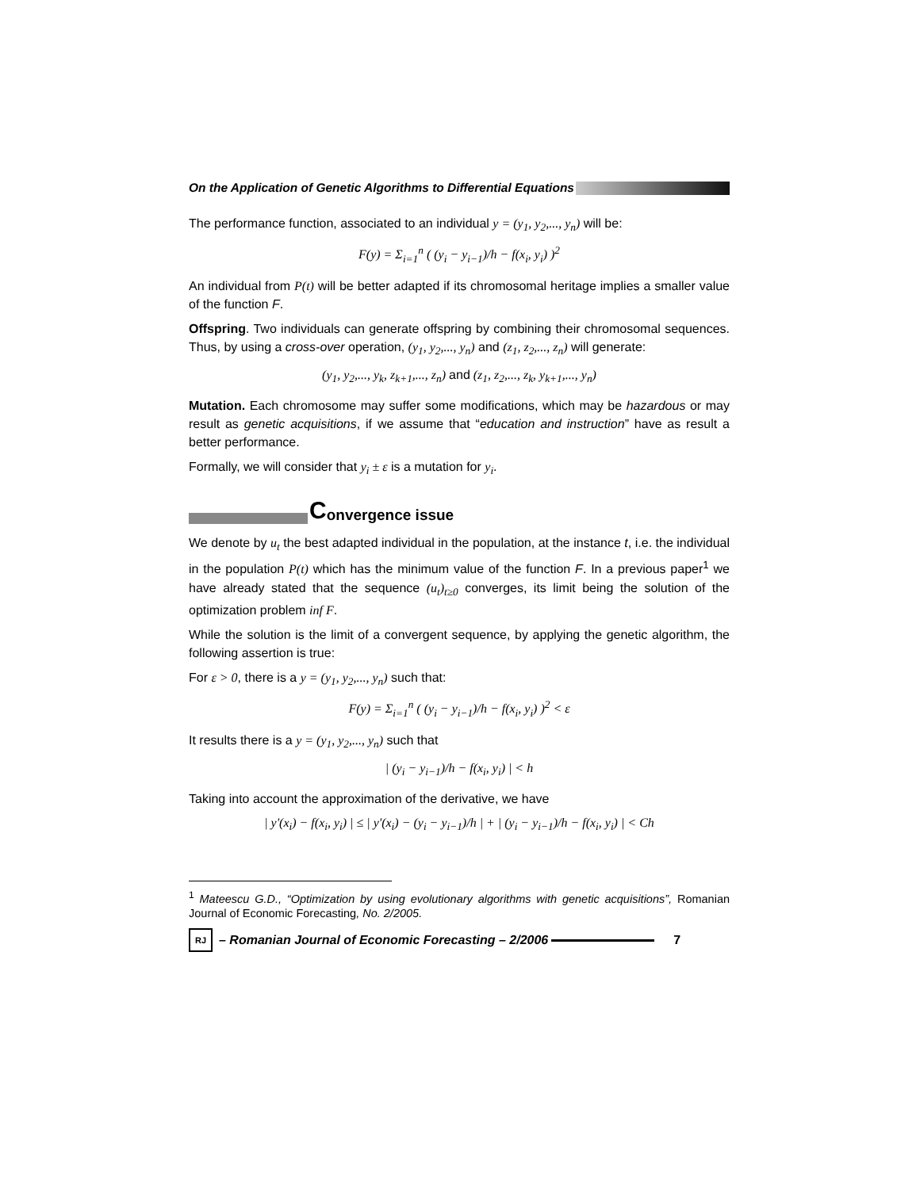On the Application of Genetic Algorithms to Differential Equations
The performance function, associated to an individual y = (y<sub>1</sub>, y<sub>2</sub>,..., y<sub>n</sub>) will be:
F(y) = Σ<sub>i=1</sub><sup>n</sup> ( (y<sub>i</sub> − y<sub>i−1</sub>)/h − f(x<sub>i</sub>, y<sub>i</sub>) )<sup>2</sup>
An individual from P(t) will be better adapted if its chromosomal heritage implies a smaller value of the function F.
Offspring. Two individuals can generate offspring by combining their chromosomal sequences. Thus, by using a cross-over operation, (y<sub>1</sub>, y<sub>2</sub>,..., y<sub>n</sub>) and (z<sub>1</sub>, z<sub>2</sub>,..., z<sub>n</sub>) will generate:
(y<sub>1</sub>, y<sub>2</sub>,..., y<sub>k</sub>, z<sub>k+1</sub>,..., z<sub>n</sub>) and (z<sub>1</sub>, z<sub>2</sub>,..., z<sub>k</sub>, y<sub>k+1</sub>,..., y<sub>n</sub>)
Mutation. Each chromosome may suffer some modifications, which may be hazardous or may result as genetic acquisitions, if we assume that “education and instruction” have as result a better performance.
Formally, we will consider that y<sub>i</sub> ± ε is a mutation for y<sub>i</sub>.
Convergence issue
We denote by u<sub>t</sub> the best adapted individual in the population, at the instance t, i.e. the individual in the population P(t) which has the minimum value of the function F. In a previous paper<sup>1</sup> we have already stated that the sequence (u<sub>t</sub>)<sub>t≥0</sub> converges, its limit being the solution of the optimization problem inf F.
While the solution is the limit of a convergent sequence, by applying the genetic algorithm, the following assertion is true:
For ε > 0, there is a y = (y<sub>1</sub>, y<sub>2</sub>,..., y<sub>n</sub>) such that:
F(y) = Σ<sub>i=1</sub><sup>n</sup> ( (y<sub>i</sub> − y<sub>i−1</sub>)/h − f(x<sub>i</sub>, y<sub>i</sub>) )<sup>2</sup> < ε
It results there is a y = (y<sub>1</sub>, y<sub>2</sub>,..., y<sub>n</sub>) such that
| (y<sub>i</sub> − y<sub>i−1</sub>)/h − f(x<sub>i</sub>, y<sub>i</sub>) | < h
Taking into account the approximation of the derivative, we have
| y'(x<sub>i</sub>) − f(x<sub>i</sub>, y<sub>i</sub>) | ≤ | y'(x<sub>i</sub>) − (y<sub>i</sub> − y<sub>i−1</sub>)/h | + | (y<sub>i</sub> − y<sub>i−1</sub>)/h − f(x<sub>i</sub>, y<sub>i</sub>) | < Ch
<sup>1</sup> Mateescu G.D., “Optimization by using evolutionary algorithms with genetic acquisitions”, Romanian Journal of Economic Forecasting, No. 2/2005.
RJ – Romanian Journal of Economic Forecasting – 2/2006 7